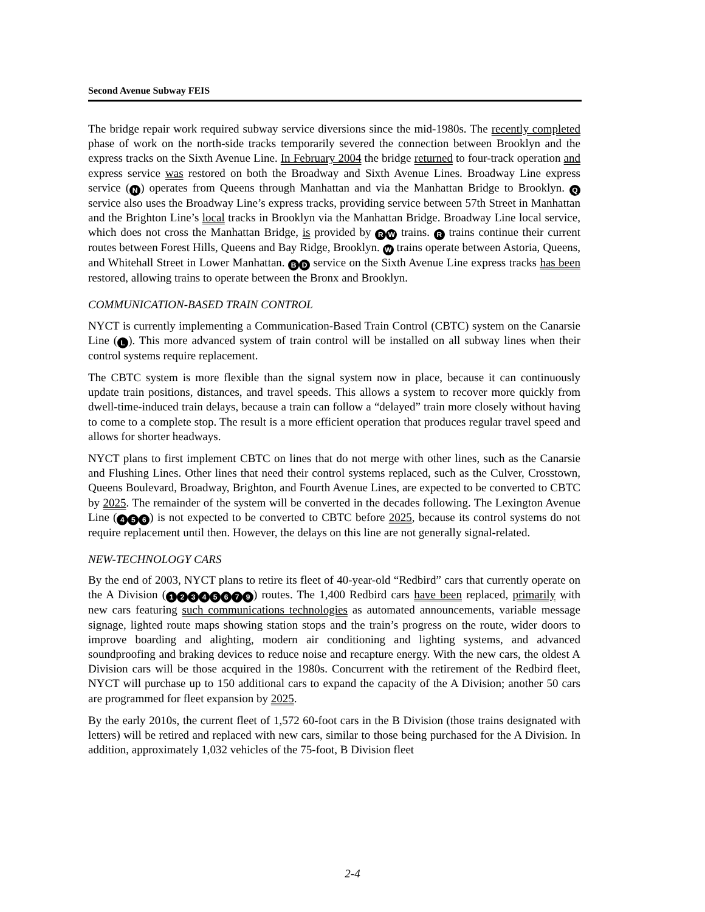Second Avenue Subway FEIS
The bridge repair work required subway service diversions since the mid-1980s. The recently completed phase of work on the north-side tracks temporarily severed the connection between Brooklyn and the express tracks on the Sixth Avenue Line. In February 2004 the bridge returned to four-track operation and express service was restored on both the Broadway and Sixth Avenue Lines. Broadway Line express service (N) operates from Queens through Manhattan and via the Manhattan Bridge to Brooklyn. Q service also uses the Broadway Line’s express tracks, providing service between 57th Street in Manhattan and the Brighton Line’s local tracks in Brooklyn via the Manhattan Bridge. Broadway Line local service, which does not cross the Manhattan Bridge, is provided by R W trains. R trains continue their current routes between Forest Hills, Queens and Bay Ridge, Brooklyn. W trains operate between Astoria, Queens, and Whitehall Street in Lower Manhattan. B D service on the Sixth Avenue Line express tracks has been restored, allowing trains to operate between the Bronx and Brooklyn.
COMMUNICATION-BASED TRAIN CONTROL
NYCT is currently implementing a Communication-Based Train Control (CBTC) system on the Canarsie Line (L). This more advanced system of train control will be installed on all subway lines when their control systems require replacement.
The CBTC system is more flexible than the signal system now in place, because it can continuously update train positions, distances, and travel speeds. This allows a system to recover more quickly from dwell-time-induced train delays, because a train can follow a “delayed” train more closely without having to come to a complete stop. The result is a more efficient operation that produces regular travel speed and allows for shorter headways.
NYCT plans to first implement CBTC on lines that do not merge with other lines, such as the Canarsie and Flushing Lines. Other lines that need their control systems replaced, such as the Culver, Crosstown, Queens Boulevard, Broadway, Brighton, and Fourth Avenue Lines, are expected to be converted to CBTC by 2025. The remainder of the system will be converted in the decades following. The Lexington Avenue Line (4 5 6) is not expected to be converted to CBTC before 2025, because its control systems do not require replacement until then. However, the delays on this line are not generally signal-related.
NEW-TECHNOLOGY CARS
By the end of 2003, NYCT plans to retire its fleet of 40-year-old “Redbird” cars that currently operate on the A Division (12345679) routes. The 1,400 Redbird cars have been replaced, primarily with new cars featuring such communications technologies as automated announcements, variable message signage, lighted route maps showing station stops and the train’s progress on the route, wider doors to improve boarding and alighting, modern air conditioning and lighting systems, and advanced soundproofing and braking devices to reduce noise and recapture energy. With the new cars, the oldest A Division cars will be those acquired in the 1980s. Concurrent with the retirement of the Redbird fleet, NYCT will purchase up to 150 additional cars to expand the capacity of the A Division; another 50 cars are programmed for fleet expansion by 2025.
By the early 2010s, the current fleet of 1,572 60-foot cars in the B Division (those trains designated with letters) will be retired and replaced with new cars, similar to those being purchased for the A Division. In addition, approximately 1,032 vehicles of the 75-foot, B Division fleet
2-4